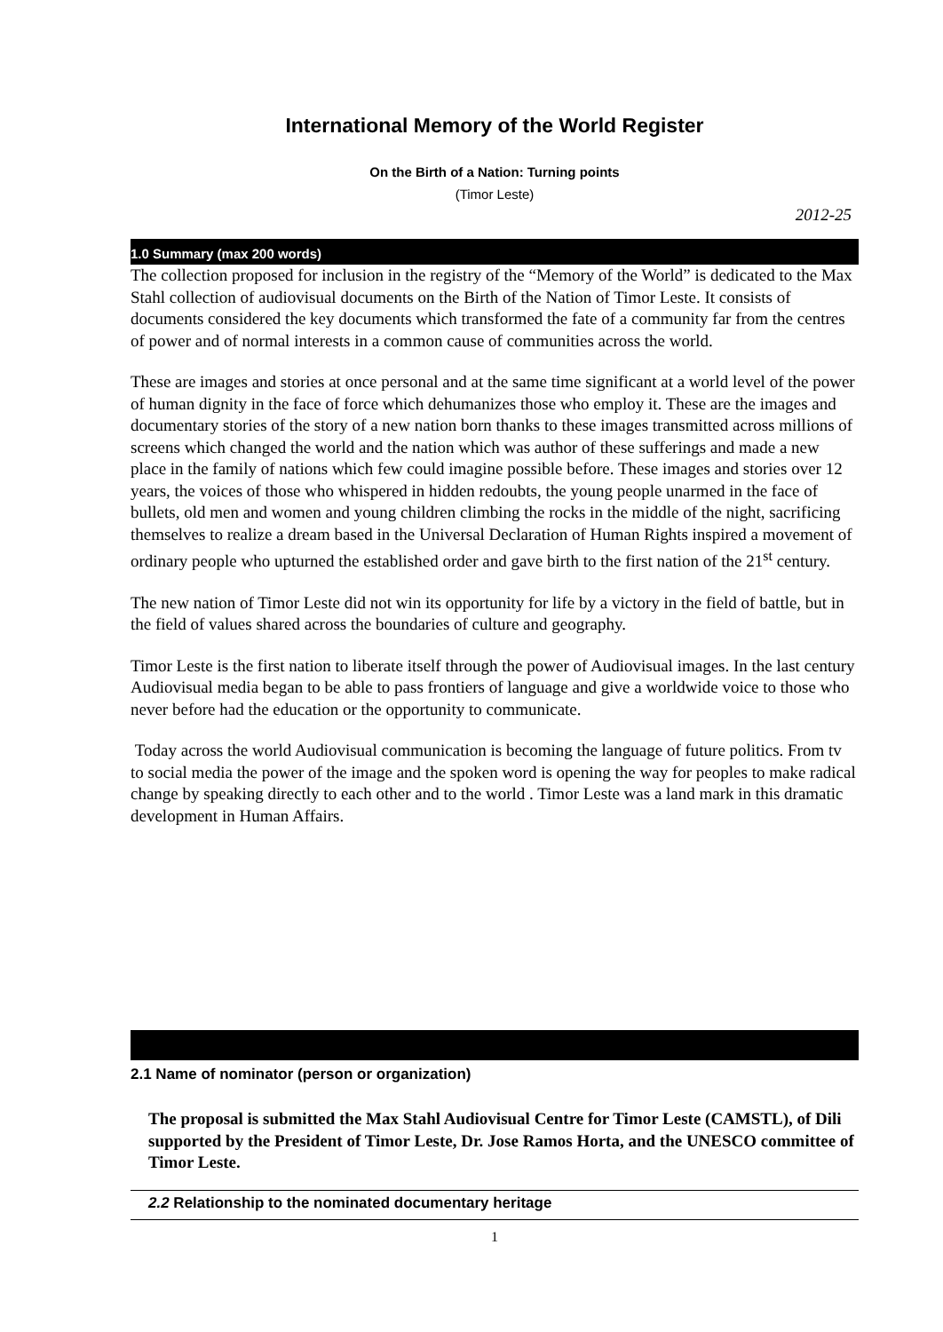International Memory of the World Register
On the Birth of a Nation: Turning points
(Timor Leste)
2012-25
1.0 Summary (max 200 words)
The collection proposed for inclusion in the registry of the “Memory of the World” is dedicated to the Max Stahl collection of audiovisual documents on the Birth of the Nation of Timor Leste. It consists of documents considered the key documents which transformed the fate of a community far from the centres of power and of normal interests in a common cause of communities across the world.
These are images and stories at once personal and at the same time significant at a world level of the power of human dignity in the face of force which dehumanizes those who employ it. These are the images and documentary stories of the story of a new nation born thanks to these images transmitted across millions of screens which changed the world and the nation which was author of these sufferings and made a new place in the family of nations which few could imagine possible before. These images and stories over 12 years, the voices of those who whispered in hidden redoubts, the young people unarmed in the face of bullets, old men and women and young children climbing the rocks in the middle of the night, sacrificing themselves to realize a dream based in the Universal Declaration of Human Rights inspired a movement of ordinary people who upturned the established order and gave birth to the first nation of the 21<sup>st</sup> century.
The new nation of Timor Leste did not win its opportunity for life by a victory in the field of battle, but in the field of values shared across the boundaries of culture and geography.
Timor Leste is the first nation to liberate itself through the power of Audiovisual images. In the last century Audiovisual media began to be able to pass frontiers of language and give a worldwide voice to those who never before had the education or the opportunity to communicate.
Today across the world Audiovisual communication is becoming the language of future politics. From tv to social media the power of the image and the spoken word is opening the way for peoples to make radical change by speaking directly to each other and to the world . Timor Leste was a land mark in this dramatic development in Human Affairs.
2.1 Name of nominator (person or organization)
The proposal is submitted the Max Stahl Audiovisual Centre for Timor Leste (CAMSTL), of Dili supported by the President of Timor Leste, Dr. Jose Ramos Horta, and the UNESCO committee of Timor Leste.
2.2 Relationship to the nominated documentary heritage
1